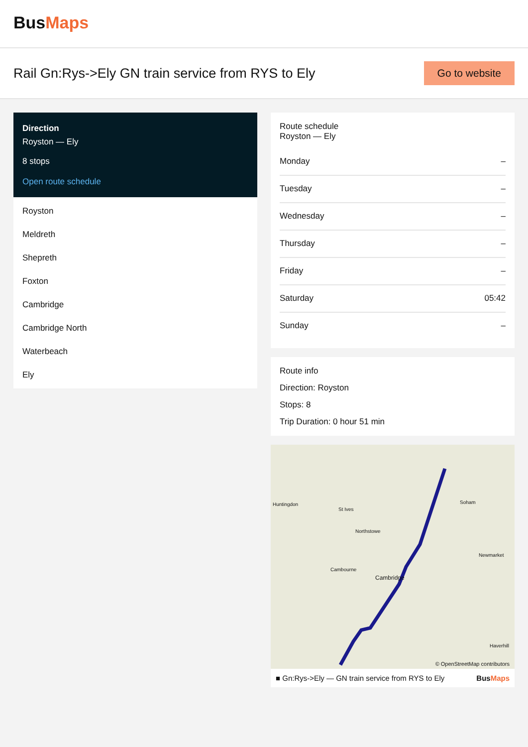BusMaps
Rail Gn:Rys->Ely GN train service from RYS to Ely
Go to website
Direction
Royston — Ely
8 stops
Open route schedule
Royston
Meldreth
Shepreth
Foxton
Cambridge
Cambridge North
Waterbeach
Ely
Route schedule
Royston — Ely
| Monday | – |
| Tuesday | – |
| Wednesday | – |
| Thursday | – |
| Friday | – |
| Saturday | 05:42 |
| Sunday | – |
Route info
Direction: Royston
Stops: 8
Trip Duration: 0 hour 51 min
Huntingdon
St Ives
Soham
Northstowe
Newmarket
Cambourne
Cambridge
Haverhill
© OpenStreetMap contributors
■ Gn:Rys->Ely — GN train service from RYS to Ely BusMaps